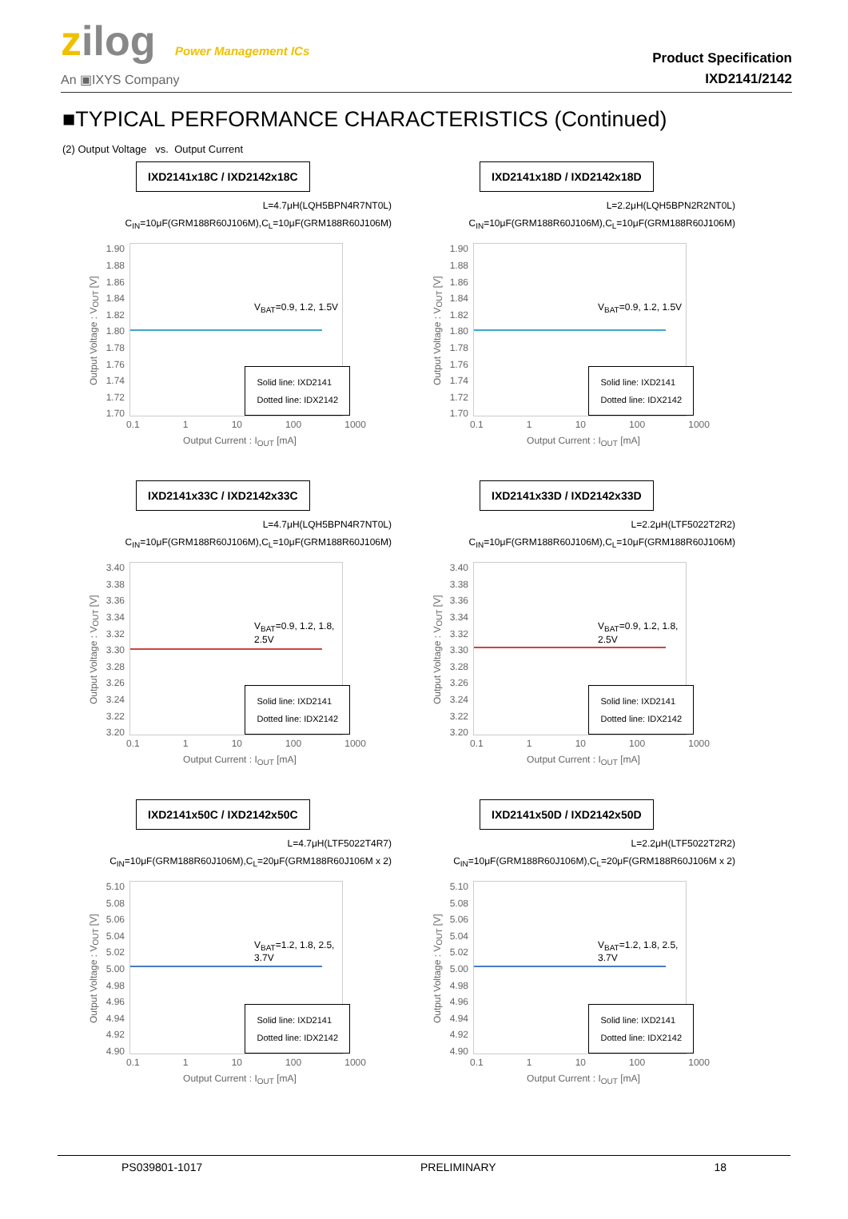zilog Power Management ICs
An ▣IXYS Company
Product Specification
IXD2141/2142
■TYPICAL PERFORMANCE CHARACTERISTICS (Continued)
(2) Output Voltage vs. Output Current
IXD2141x18C / IXD2142x18C
L=4.7μH(LQH5BPN4R7NT0L)
C<sub>IN</sub>=10μF(GRM188R60J106M),C<sub>L</sub>=10μF(GRM188R60J106M)
Output Voltage : V<sub>OUT</sub> [V]
1.90
1.88
1.86
1.84
1.82
1.80
1.78
1.76
1.74
1.72
1.70
V<sub>BAT</sub>=0.9, 1.2, 1.5V
Solid line: IXD2141
Dotted line: IDX2142
0.1 1 10 100 1000
Output Current : I<sub>OUT</sub> [mA]
IXD2141x18D / IXD2142x18D
L=2.2μH(LQH5BPN2R2NT0L)
C<sub>IN</sub>=10μF(GRM188R60J106M),C<sub>L</sub>=10μF(GRM188R60J106M)
Output Voltage : V<sub>OUT</sub> [V]
1.90
1.88
1.86
1.84
1.82
1.80
1.78
1.76
1.74
1.72
1.70
V<sub>BAT</sub>=0.9, 1.2, 1.5V
Solid line: IXD2141
Dotted line: IDX2142
0.1 1 10 100 1000
Output Current : I<sub>OUT</sub> [mA]
IXD2141x33C / IXD2142x33C
L=4.7μH(LQH5BPN4R7NT0L)
C<sub>IN</sub>=10μF(GRM188R60J106M),C<sub>L</sub>=10μF(GRM188R60J106M)
Output Voltage : V<sub>OUT</sub> [V]
3.40
3.38
3.36
3.34
3.32
3.30
3.28
3.26
3.24
3.22
3.20
V<sub>BAT</sub>=0.9, 1.2, 1.8, 2.5V
Solid line: IXD2141
Dotted line: IDX2142
0.1 1 10 100 1000
Output Current : I<sub>OUT</sub> [mA]
IXD2141x33D / IXD2142x33D
L=2.2μH(LTF5022T2R2)
C<sub>IN</sub>=10μF(GRM188R60J106M),C<sub>L</sub>=10μF(GRM188R60J106M)
Output Voltage : V<sub>OUT</sub> [V]
3.40
3.38
3.36
3.34
3.32
3.30
3.28
3.26
3.24
3.22
3.20
V<sub>BAT</sub>=0.9, 1.2, 1.8, 2.5V
Solid line: IXD2141
Dotted line: IDX2142
0.1 1 10 100 1000
Output Current : I<sub>OUT</sub> [mA]
IXD2141x50C / IXD2142x50C
L=4.7μH(LTF5022T4R7)
C<sub>IN</sub>=10μF(GRM188R60J106M),C<sub>L</sub>=20μF(GRM188R60J106M x 2)
Output Voltage : V<sub>OUT</sub> [V]
5.10
5.08
5.06
5.04
5.02
5.00
4.98
4.96
4.94
4.92
4.90
V<sub>BAT</sub>=1.2, 1.8, 2.5, 3.7V
Solid line: IXD2141
Dotted line: IDX2142
0.1 1 10 100 1000
Output Current : I<sub>OUT</sub> [mA]
IXD2141x50D / IXD2142x50D
L=2.2μH(LTF5022T2R2)
C<sub>IN</sub>=10μF(GRM188R60J106M),C<sub>L</sub>=20μF(GRM188R60J106M x 2)
Output Voltage : V<sub>OUT</sub> [V]
5.10
5.08
5.06
5.04
5.02
5.00
4.98
4.96
4.94
4.92
4.90
V<sub>BAT</sub>=1.2, 1.8, 2.5, 3.7V
Solid line: IXD2141
Dotted line: IDX2142
0.1 1 10 100 1000
Output Current : I<sub>OUT</sub> [mA]
PS039801-1017 PRELIMINARY 18